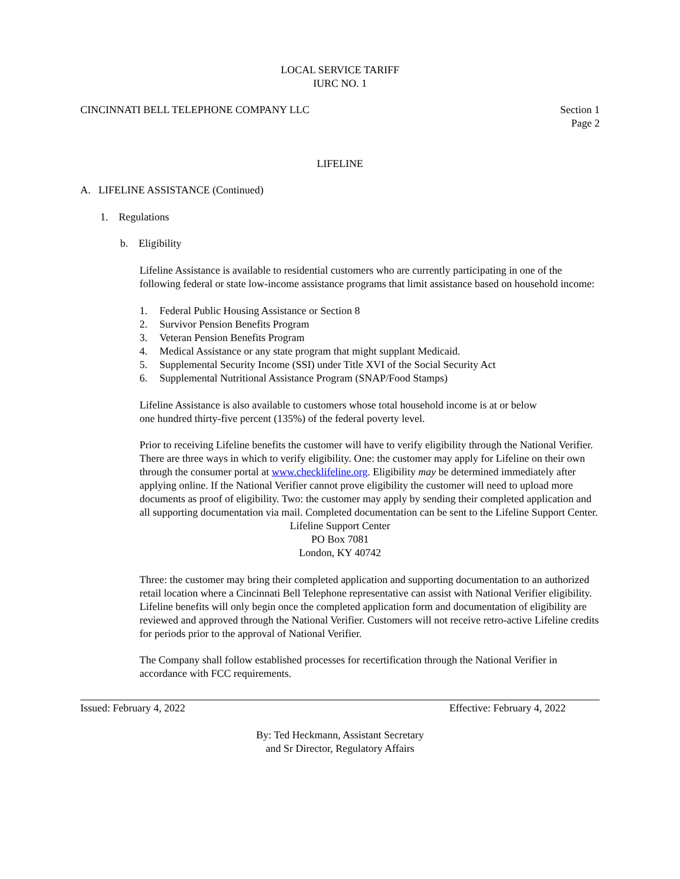LOCAL SERVICE TARIFF
IURC NO. 1
CINCINNATI BELL TELEPHONE COMPANY LLC
Section 1
Page 2
LIFELINE
A. LIFELINE ASSISTANCE (Continued)
1. Regulations
b. Eligibility
Lifeline Assistance is available to residential customers who are currently participating in one of the following federal or state low-income assistance programs that limit assistance based on household income:
1. Federal Public Housing Assistance or Section 8
2. Survivor Pension Benefits Program
3. Veteran Pension Benefits Program
4. Medical Assistance or any state program that might supplant Medicaid.
5. Supplemental Security Income (SSI) under Title XVI of the Social Security Act
6. Supplemental Nutritional Assistance Program (SNAP/Food Stamps)
Lifeline Assistance is also available to customers whose total household income is at or below
one hundred thirty-five percent (135%) of the federal poverty level.
Prior to receiving Lifeline benefits the customer will have to verify eligibility through the National Verifier. There are three ways in which to verify eligibility. One: the customer may apply for Lifeline on their own through the consumer portal at www.checklifeline.org. Eligibility may be determined immediately after applying online. If the National Verifier cannot prove eligibility the customer will need to upload more documents as proof of eligibility. Two: the customer may apply by sending their completed application and all supporting documentation via mail. Completed documentation can be sent to the Lifeline Support Center.
Lifeline Support Center
PO Box 7081
London, KY 40742
Three: the customer may bring their completed application and supporting documentation to an authorized retail location where a Cincinnati Bell Telephone representative can assist with National Verifier eligibility. Lifeline benefits will only begin once the completed application form and documentation of eligibility are reviewed and approved through the National Verifier. Customers will not receive retro-active Lifeline credits for periods prior to the approval of National Verifier.
The Company shall follow established processes for recertification through the National Verifier in accordance with FCC requirements.
Issued: February 4, 2022 Effective: February 4, 2022
By: Ted Heckmann, Assistant Secretary
and Sr Director, Regulatory Affairs